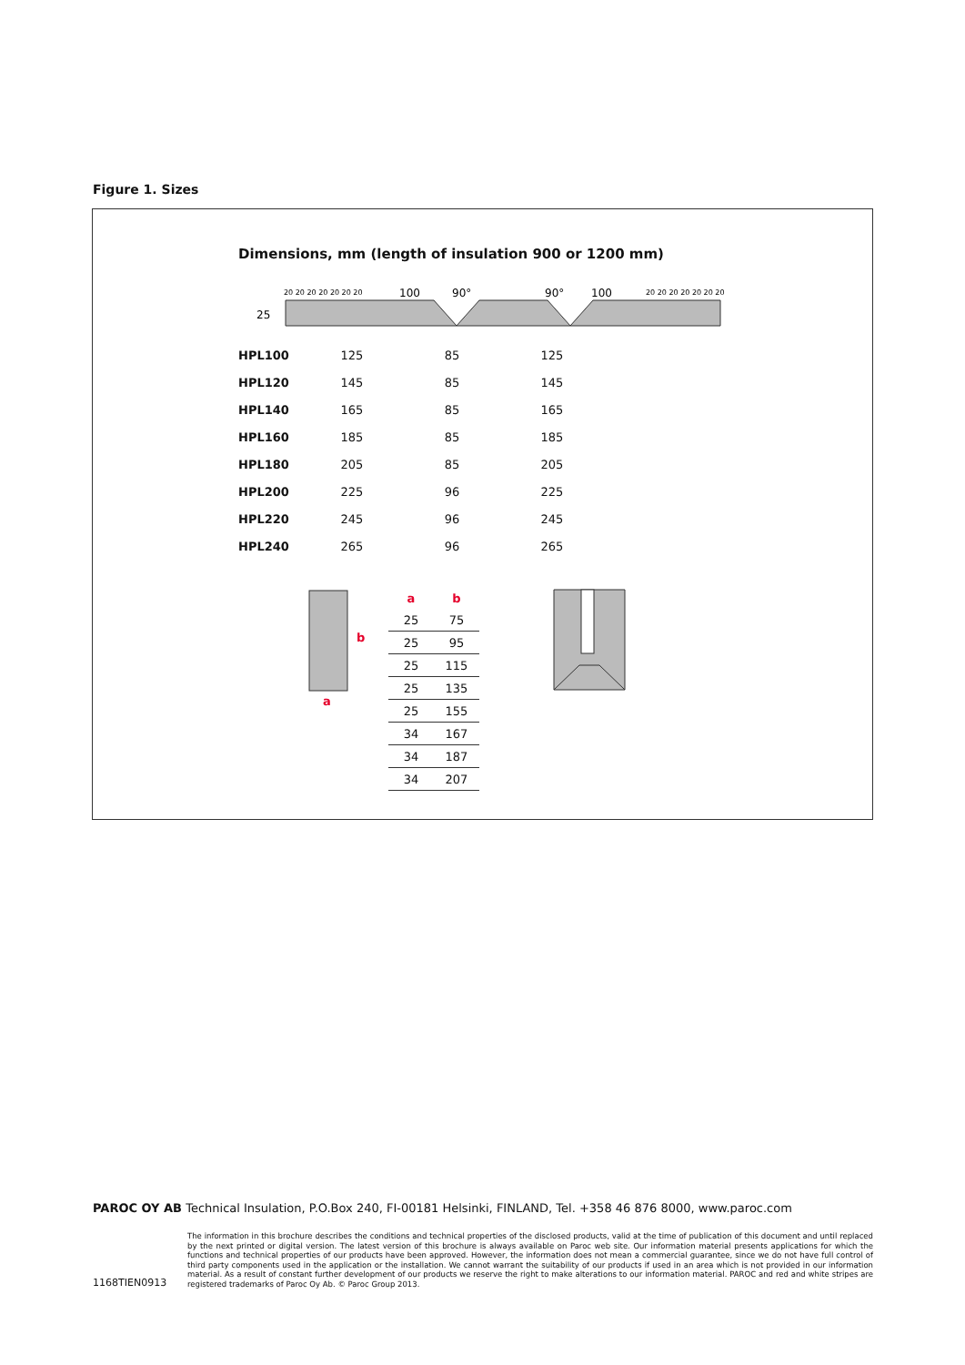Figure 1. Sizes
Dimensions, mm (length of insulation 900 or 1200 mm)
20 20 20 20 20 20 20
100
90°
90°
100
20 20 20 20 20 20 20
25
HPL100 125 85 125
HPL120 145 85 145
HPL140 165 85 165
HPL160 185 85 185
HPL180 205 85 205
HPL200 225 96 225
HPL220 245 96 245
HPL240 265 96 265
b
a
| a | b |
| --- | --- |
| 25 | 75 |
| 25 | 95 |
| 25 | 115 |
| 25 | 135 |
| 25 | 155 |
| 34 | 167 |
| 34 | 187 |
| 34 | 207 |
PAROC OY AB Technical Insulation, P.O.Box 240, FI-00181 Helsinki, FINLAND, Tel. +358 46 876 8000, www.paroc.com
The information in this brochure describes the conditions and technical properties of the disclosed products, valid at the time of publication of this document and until replaced by the next printed or digital version. The latest version of this brochure is always available on Paroc web site. Our information material presents applications for which the functions and technical properties of our products have been approved. However, the information does not mean a commercial guarantee, since we do not have full control of third party components used in the application or the installation. We cannot warrant the suitability of our products if used in an area which is not provided in our information material. As a result of constant further development of our products we reserve the right to make alterations to our information material. PAROC and red and white stripes are registered trademarks of Paroc Oy Ab. © Paroc Group 2013.
1168TIEN0913